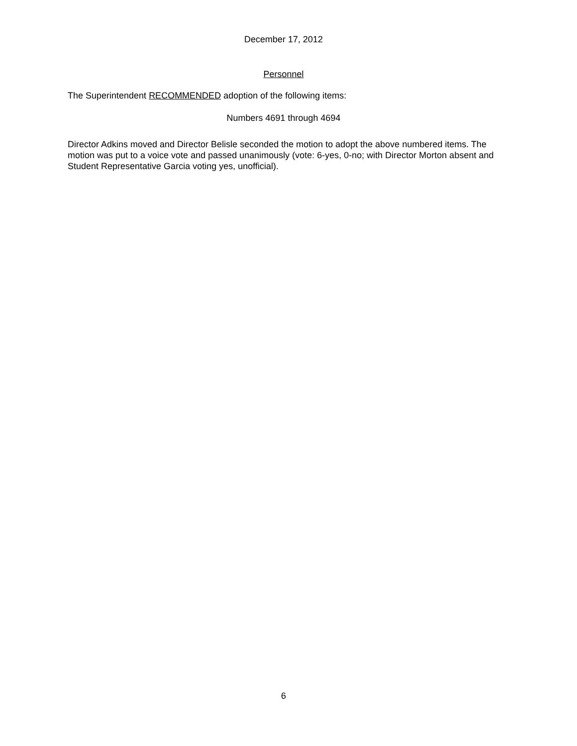December 17, 2012
Personnel
The Superintendent RECOMMENDED adoption of the following items:
Numbers 4691 through 4694
Director Adkins moved and Director Belisle seconded the motion to adopt the above numbered items. The motion was put to a voice vote and passed unanimously (vote: 6-yes, 0-no; with Director Morton absent and Student Representative Garcia voting yes, unofficial).
6